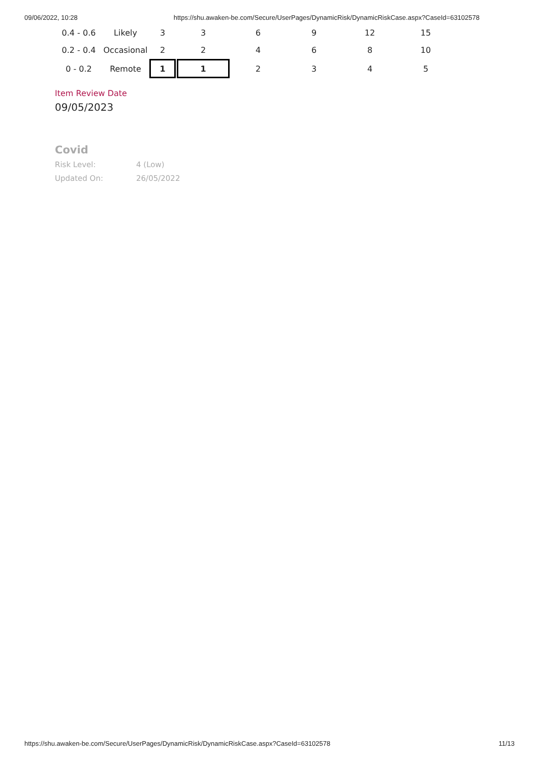09/06/2022, 10:28 https://shu.awaken-be.com/Secure/UserPages/DynamicRisk/DynamicRiskCase.aspx?CaseId=63102578
| 0.4 - 0.6 | Likely | 3 | 3 | 6 | 9 | 12 | 15 |
| 0.2 - 0.4 | Occasional | 2 | 2 | 4 | 6 | 8 | 10 |
| 0 - 0.2 | Remote | 1 | 1 | 2 | 3 | 4 | 5 |
Item Review Date
09/05/2023
Covid
Risk Level: 4 (Low)
Updated On: 26/05/2022
https://shu.awaken-be.com/Secure/UserPages/DynamicRisk/DynamicRiskCase.aspx?CaseId=63102578 11/13